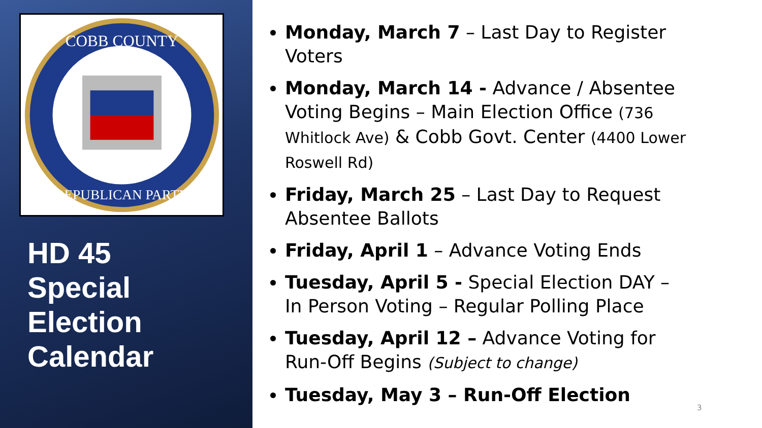COBB COUNTY
REPUBLICAN PARTY
HD 45
Special
Election
Calendar
Monday, March 7 – Last Day to Register Voters
Monday, March 14 - Advance / Absentee Voting Begins – Main Election Office (736 Whitlock Ave) & Cobb Govt. Center (4400 Lower Roswell Rd)
Friday, March 25 – Last Day to Request Absentee Ballots
Friday, April 1 – Advance Voting Ends
Tuesday, April 5 - Special Election DAY – In Person Voting – Regular Polling Place
Tuesday, April 12 – Advance Voting for Run-Off Begins (Subject to change)
Tuesday, May 3 – Run-Off Election
3